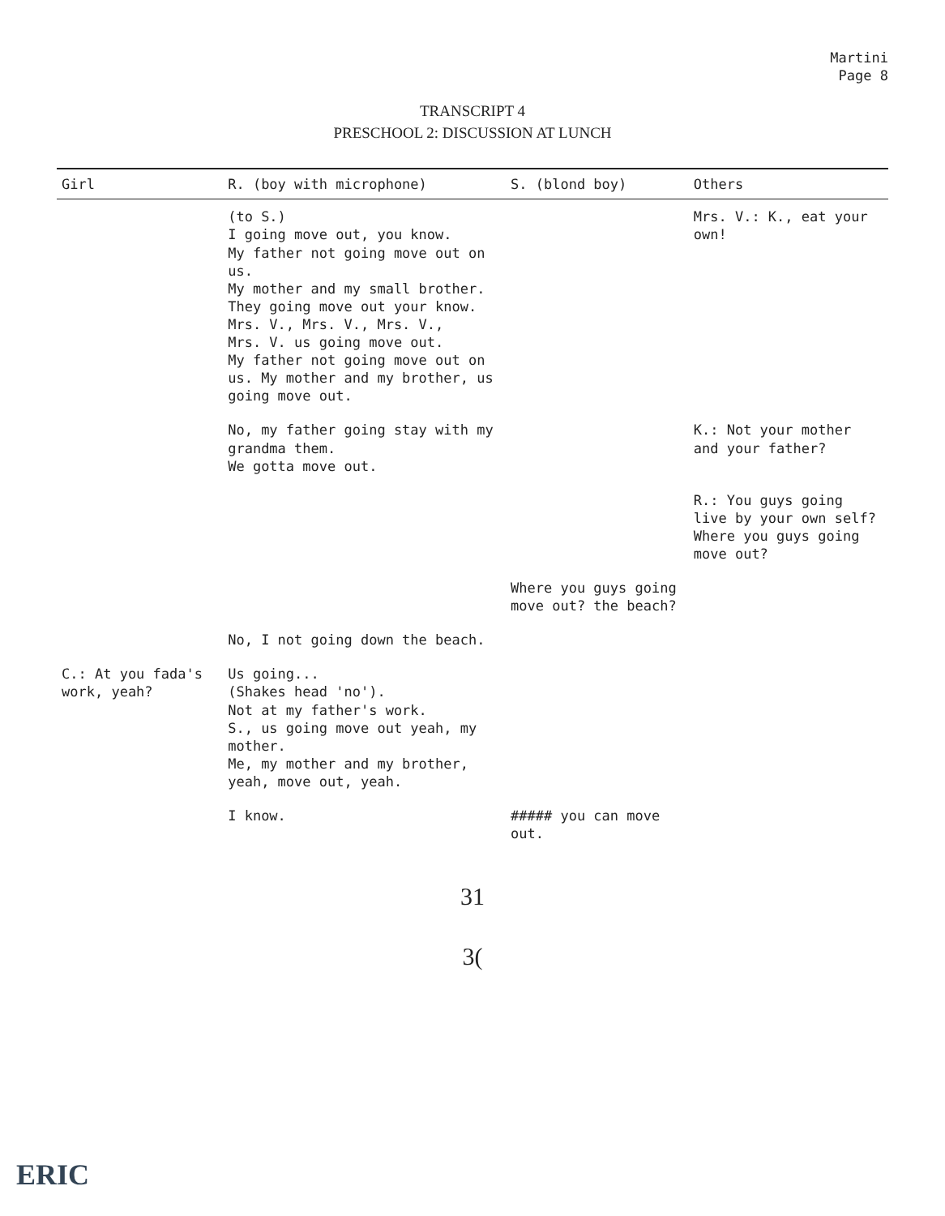Martini
Page 8
TRANSCRIPT 4
PRESCHOOL 2: DISCUSSION AT LUNCH
| Girl | R. (boy with microphone) | S. (blond boy) | Others |
| --- | --- | --- | --- |
| | (to S.) I going move out, you know. My father not going move out on us. My mother and my small brother. They going move out your know. Mrs. V., Mrs. V., Mrs. V., Mrs. V. us going move out. My father not going move out on us. My mother and my brother, us going move out. | | Mrs. V.: K., eat your own! |
| | No, my father going stay with my grandma them. We gotta move out. | | K.: Not your mother and your father? |
| | | | R.: You guys going live by your own self? Where you guys going move out? |
| | | Where you guys going move out? the beach? | |
| | No, I not going down the beach. | | |
| C.: At you fada's work, yeah? | Us going... (Shakes head 'no'). Not at my father's work. S., us going move out yeah, my mother. Me, my mother and my brother, yeah, move out, yeah. | | |
| | I know. | ##### you can move out. | |
31
3(
ERIC